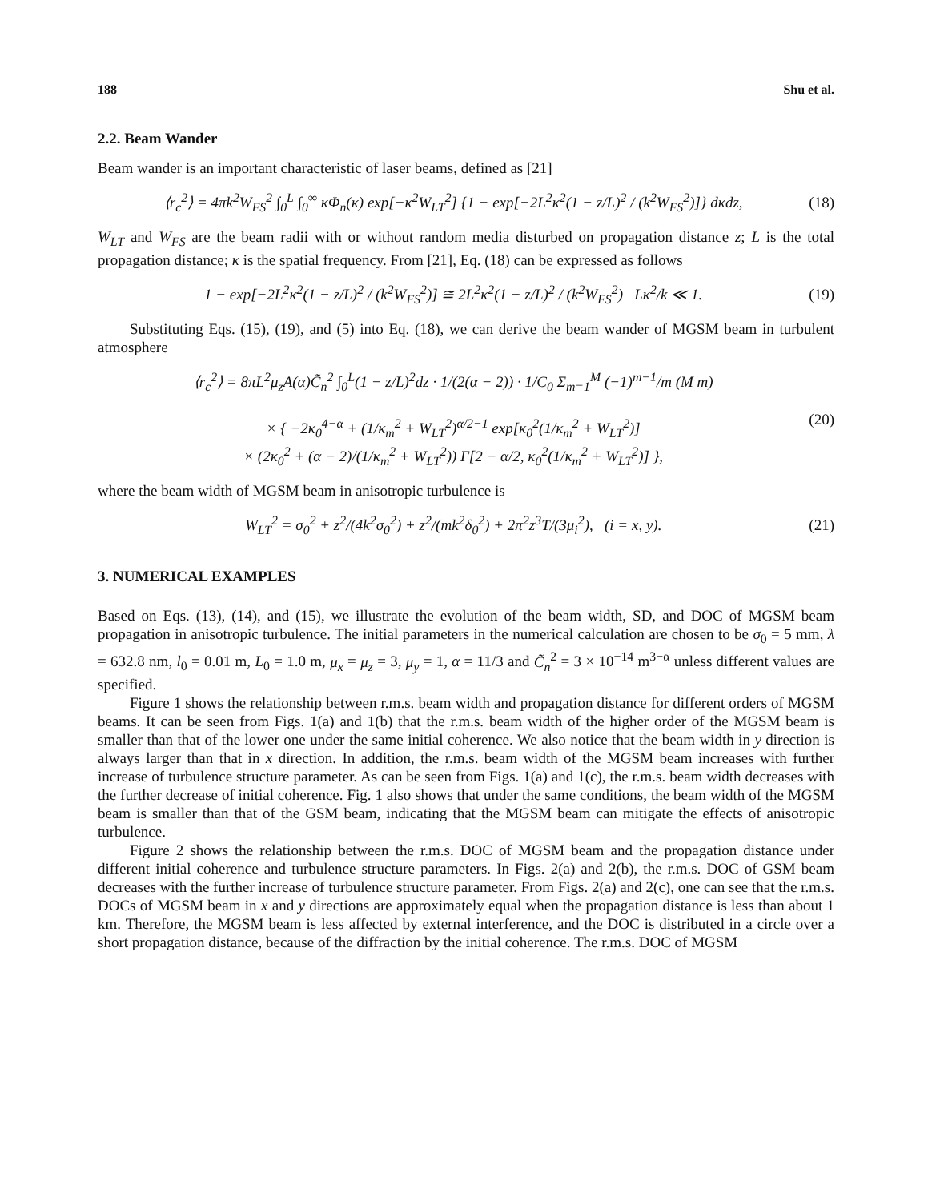188 Shu et al.
2.2. Beam Wander
Beam wander is an important characteristic of laser beams, defined as [21]
⟨r<sub>c</sub><sup>2</sup>⟩ = 4πk<sup>2</sup>W<sub>FS</sub><sup>2</sup> ∫<sub>0</sub><sup>L</sup> ∫<sub>0</sub><sup>∞</sup> κΦ<sub>n</sub>(κ) exp[−κ<sup>2</sup>W<sub>LT</sub><sup>2</sup>] {1 − exp[−2L<sup>2</sup>κ<sup>2</sup>(1 − z/L)<sup>2</sup> / (k<sup>2</sup>W<sub>FS</sub><sup>2</sup>)]} dκdz, (18)
W<sub>LT</sub> and W<sub>FS</sub> are the beam radii with or without random media disturbed on propagation distance z; L is the total propagation distance; κ is the spatial frequency. From [21], Eq. (18) can be expressed as follows
1 − exp[−2L<sup>2</sup>κ<sup>2</sup>(1 − z/L)<sup>2</sup> / (k<sup>2</sup>W<sub>FS</sub><sup>2</sup>)] ≅ 2L<sup>2</sup>κ<sup>2</sup>(1 − z/L)<sup>2</sup> / (k<sup>2</sup>W<sub>FS</sub><sup>2</sup>) Lκ<sup>2</sup>/k ≪ 1. (19)
Substituting Eqs. (15), (19), and (5) into Eq. (18), we can derive the beam wander of MGSM beam in turbulent atmosphere
⟨r<sub>c</sub><sup>2</sup>⟩ = 8πL<sup>2</sup>μ<sub>z</sub>A(α)C̃<sub>n</sub><sup>2</sup> ∫<sub>0</sub><sup>L</sup>(1 − z/L)<sup>2</sup>dz · 1/(2(α − 2)) · 1/C<sub>0</sub> Σ<sub>m=1</sub><sup>M</sup> (−1)<sup>m−1</sup>/m (M m)
× { −2κ<sub>0</sub><sup>4−α</sup> + (1/κ<sub>m</sub><sup>2</sup> + W<sub>LT</sub><sup>2</sup>)<sup>α/2−1</sup> exp[κ<sub>0</sub><sup>2</sup>(1/κ<sub>m</sub><sup>2</sup> + W<sub>LT</sub><sup>2</sup>)]
× (2κ<sub>0</sub><sup>2</sup> + (α − 2)/(1/κ<sub>m</sub><sup>2</sup> + W<sub>LT</sub><sup>2</sup>)) Γ[2 − α/2, κ<sub>0</sub><sup>2</sup>(1/κ<sub>m</sub><sup>2</sup> + W<sub>LT</sub><sup>2</sup>)] }, (20)
where the beam width of MGSM beam in anisotropic turbulence is
W<sub>LT</sub><sup>2</sup> = σ<sub>0</sub><sup>2</sup> + z<sup>2</sup>/(4k<sup>2</sup>σ<sub>0</sub><sup>2</sup>) + z<sup>2</sup>/(mk<sup>2</sup>δ<sub>0</sub><sup>2</sup>) + 2π<sup>2</sup>z<sup>3</sup>T/(3μ<sub>i</sub><sup>2</sup>), (i = x, y). (21)
3. NUMERICAL EXAMPLES
Based on Eqs. (13), (14), and (15), we illustrate the evolution of the beam width, SD, and DOC of MGSM beam propagation in anisotropic turbulence. The initial parameters in the numerical calculation are chosen to be σ<sub>0</sub> = 5 mm, λ = 632.8 nm, l<sub>0</sub> = 0.01 m, L<sub>0</sub> = 1.0 m, μ<sub>x</sub> = μ<sub>z</sub> = 3, μ<sub>y</sub> = 1, α = 11/3 and C̃<sub>n</sub><sup>2</sup> = 3 × 10<sup>−14</sup> m<sup>3−α</sup> unless different values are specified.
Figure 1 shows the relationship between r.m.s. beam width and propagation distance for different orders of MGSM beams. It can be seen from Figs. 1(a) and 1(b) that the r.m.s. beam width of the higher order of the MGSM beam is smaller than that of the lower one under the same initial coherence. We also notice that the beam width in y direction is always larger than that in x direction. In addition, the r.m.s. beam width of the MGSM beam increases with further increase of turbulence structure parameter. As can be seen from Figs. 1(a) and 1(c), the r.m.s. beam width decreases with the further decrease of initial coherence. Fig. 1 also shows that under the same conditions, the beam width of the MGSM beam is smaller than that of the GSM beam, indicating that the MGSM beam can mitigate the effects of anisotropic turbulence.
Figure 2 shows the relationship between the r.m.s. DOC of MGSM beam and the propagation distance under different initial coherence and turbulence structure parameters. In Figs. 2(a) and 2(b), the r.m.s. DOC of GSM beam decreases with the further increase of turbulence structure parameter. From Figs. 2(a) and 2(c), one can see that the r.m.s. DOCs of MGSM beam in x and y directions are approximately equal when the propagation distance is less than about 1 km. Therefore, the MGSM beam is less affected by external interference, and the DOC is distributed in a circle over a short propagation distance, because of the diffraction by the initial coherence. The r.m.s. DOC of MGSM